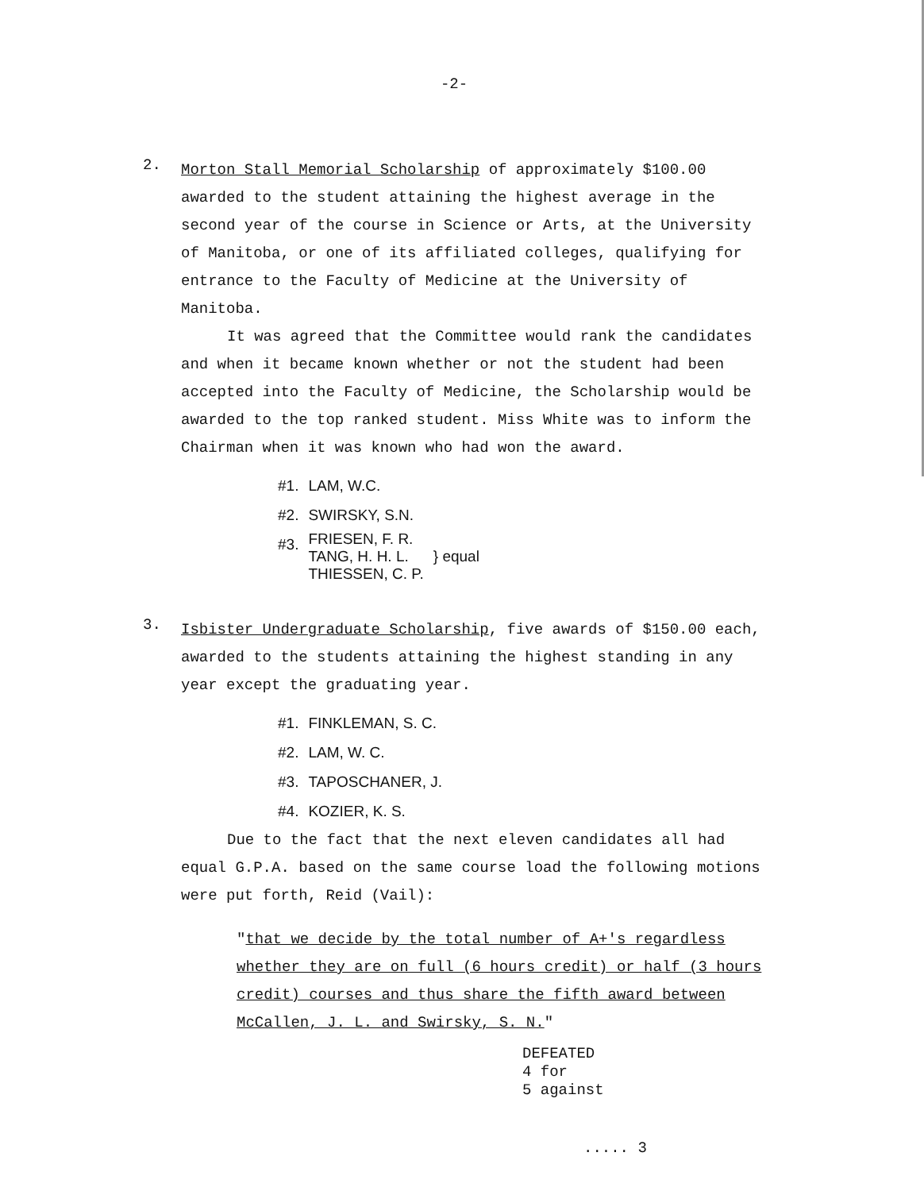-2-
2.
Morton Stall Memorial Scholarship of approximately $100.00 awarded to the student attaining the highest average in the second year of the course in Science or Arts, at the University of Manitoba, or one of its affiliated colleges, qualifying for entrance to the Faculty of Medicine at the University of Manitoba.
It was agreed that the Committee would rank the candidates and when it became known whether or not the student had been accepted into the Faculty of Medicine, the Scholarship would be awarded to the top ranked student. Miss White was to inform the Chairman when it was known who had won the award.
| #1. | LAM, W.C. | |
| #2. | SWIRSKY, S.N. | |
| #3. | FRIESEN, F. R. TANG, H. H. L. THIESSEN, C. P. | } equal |
3.
Isbister Undergraduate Scholarship, five awards of $150.00 each, awarded to the students attaining the highest standing in any year except the graduating year.
| #1. | FINKLEMAN, S. C. |
| #2. | LAM, W. C. |
| #3. | TAPOSCHANER, J. |
| #4. | KOZIER, K. S. |
Due to the fact that the next eleven candidates all had equal G.P.A. based on the same course load the following motions were put forth, Reid (Vail):
"that we decide by the total number of A+'s regardless whether they are on full (6 hours credit) or half (3 hours credit) courses and thus share the fifth award between McCallen, J. L. and Swirsky, S. N."
DEFEATED
4 for
5 against
..... 3